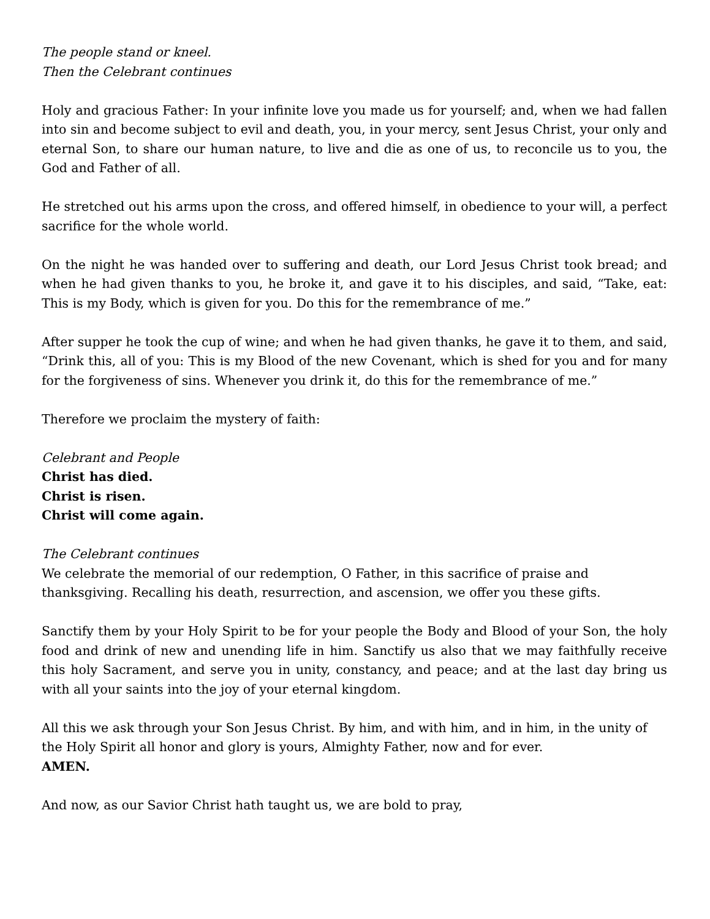The people stand or kneel.
Then the Celebrant continues
Holy and gracious Father: In your infinite love you made us for yourself; and, when we had fallen into sin and become subject to evil and death, you, in your mercy, sent Jesus Christ, your only and eternal Son, to share our human nature, to live and die as one of us, to reconcile us to you, the God and Father of all.
He stretched out his arms upon the cross, and offered himself, in obedience to your will, a perfect sacrifice for the whole world.
On the night he was handed over to suffering and death, our Lord Jesus Christ took bread; and when he had given thanks to you, he broke it, and gave it to his disciples, and said, “Take, eat: This is my Body, which is given for you. Do this for the remembrance of me.”
After supper he took the cup of wine; and when he had given thanks, he gave it to them, and said, “Drink this, all of you: This is my Blood of the new Covenant, which is shed for you and for many for the forgiveness of sins. Whenever you drink it, do this for the remembrance of me.”
Therefore we proclaim the mystery of faith:
Celebrant and People
Christ has died.
Christ is risen.
Christ will come again.
The Celebrant continues
We celebrate the memorial of our redemption, O Father, in this sacrifice of praise and thanksgiving. Recalling his death, resurrection, and ascension, we offer you these gifts.
Sanctify them by your Holy Spirit to be for your people the Body and Blood of your Son, the holy food and drink of new and unending life in him. Sanctify us also that we may faithfully receive this holy Sacrament, and serve you in unity, constancy, and peace; and at the last day bring us with all your saints into the joy of your eternal kingdom.
All this we ask through your Son Jesus Christ. By him, and with him, and in him, in the unity of the Holy Spirit all honor and glory is yours, Almighty Father, now and for ever.
AMEN.
And now, as our Savior Christ hath taught us, we are bold to pray,